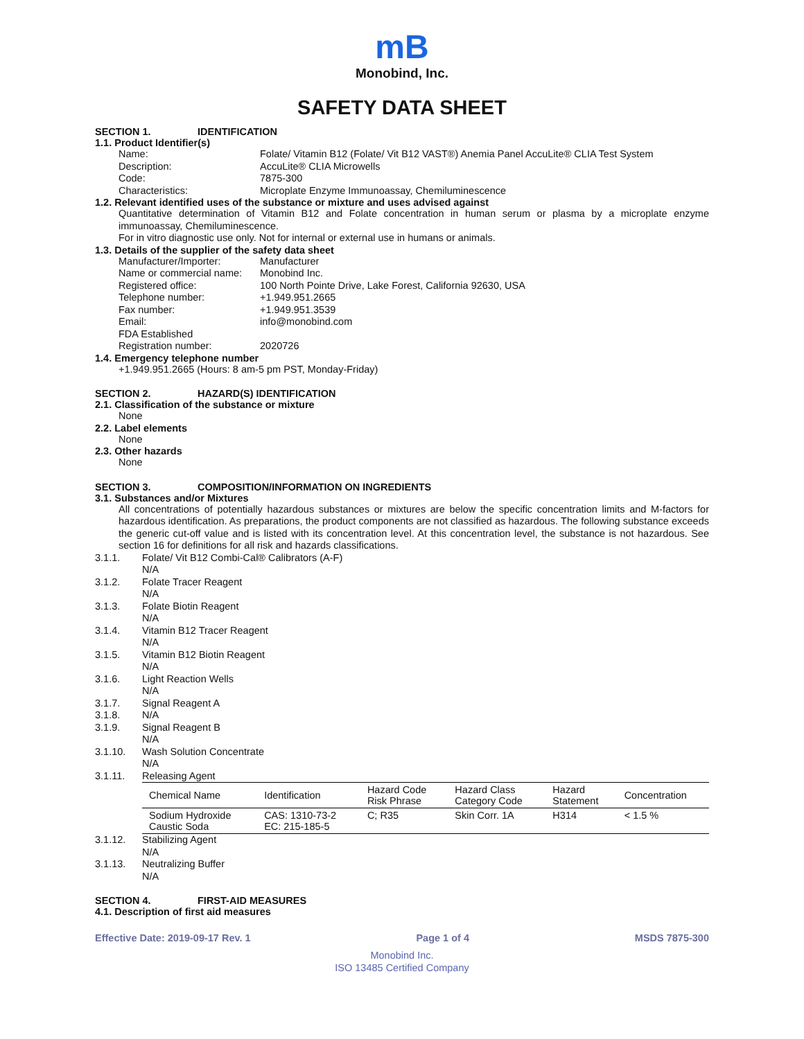mB
Monobind, Inc.
SAFETY DATA SHEET
SECTION 1. IDENTIFICATION
1.1. Product Identifier(s)
Name: Folate/ Vitamin B12 (Folate/ Vit B12 VAST®) Anemia Panel AccuLite® CLIA Test System
Description: AccuLite® CLIA Microwells
Code: 7875-300
Characteristics: Microplate Enzyme Immunoassay, Chemiluminescence
1.2. Relevant identified uses of the substance or mixture and uses advised against
Quantitative determination of Vitamin B12 and Folate concentration in human serum or plasma by a microplate enzyme immunoassay, Chemiluminescence.
For in vitro diagnostic use only. Not for internal or external use in humans or animals.
1.3. Details of the supplier of the safety data sheet
Manufacturer/Importer: Manufacturer
Name or commercial name: Monobind Inc.
Registered office: 100 North Pointe Drive, Lake Forest, California 92630, USA
Telephone number: +1.949.951.2665
Fax number: +1.949.951.3539
Email: info@monobind.com
FDA Established
Registration number: 2020726
1.4. Emergency telephone number
+1.949.951.2665 (Hours: 8 am-5 pm PST, Monday-Friday)
SECTION 2. HAZARD(S) IDENTIFICATION
2.1. Classification of the substance or mixture
None
2.2. Label elements
None
2.3. Other hazards
None
SECTION 3. COMPOSITION/INFORMATION ON INGREDIENTS
3.1. Substances and/or Mixtures
All concentrations of potentially hazardous substances or mixtures are below the specific concentration limits and M-factors for hazardous identification. As preparations, the product components are not classified as hazardous. The following substance exceeds the generic cut-off value and is listed with its concentration level. At this concentration level, the substance is not hazardous. See section 16 for definitions for all risk and hazards classifications.
3.1.1. Folate/ Vit B12 Combi-Cal® Calibrators (A-F)
N/A
3.1.2. Folate Tracer Reagent
N/A
3.1.3. Folate Biotin Reagent
N/A
3.1.4. Vitamin B12 Tracer Reagent
N/A
3.1.5. Vitamin B12 Biotin Reagent
N/A
3.1.6. Light Reaction Wells
N/A
3.1.7. Signal Reagent A
3.1.8. N/A
3.1.9. Signal Reagent B
N/A
3.1.10. Wash Solution Concentrate
N/A
3.1.11. Releasing Agent
| Chemical Name | Identification | Hazard Code Risk Phrase | Hazard Class Category Code | Hazard Statement | Concentration |
| --- | --- | --- | --- | --- | --- |
| Sodium Hydroxide Caustic Soda | CAS: 1310-73-2 EC: 215-185-5 | C; R35 | Skin Corr. 1A | H314 | < 1.5 % |
3.1.12. Stabilizing Agent
N/A
3.1.13. Neutralizing Buffer
N/A
SECTION 4. FIRST-AID MEASURES
4.1. Description of first aid measures
Effective Date: 2019-09-17 Rev. 1 Page 1 of 4 MSDS 7875-300
Monobind Inc.
ISO 13485 Certified Company